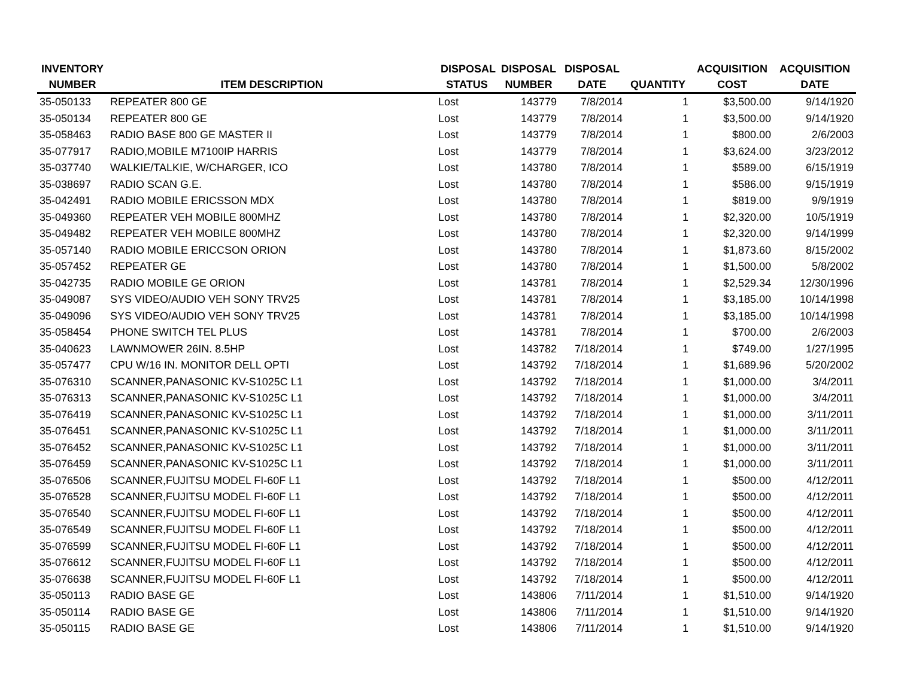| INVENTORY | | DISPOSAL | DISPOSAL | DISPOSAL | | ACQUISITION | ACQUISITION |
| --- | --- | --- | --- | --- | --- | --- | --- |
| NUMBER | ITEM DESCRIPTION | STATUS | NUMBER | DATE | QUANTITY | COST | DATE |
| 35-050133 | REPEATER 800 GE | Lost | 143779 | 7/8/2014 | 1 | $3,500.00 | 9/14/1920 |
| 35-050134 | REPEATER 800 GE | Lost | 143779 | 7/8/2014 | 1 | $3,500.00 | 9/14/1920 |
| 35-058463 | RADIO BASE 800 GE MASTER II | Lost | 143779 | 7/8/2014 | 1 | $800.00 | 2/6/2003 |
| 35-077917 | RADIO,MOBILE M7100IP HARRIS | Lost | 143779 | 7/8/2014 | 1 | $3,624.00 | 3/23/2012 |
| 35-037740 | WALKIE/TALKIE, W/CHARGER, ICO | Lost | 143780 | 7/8/2014 | 1 | $589.00 | 6/15/1919 |
| 35-038697 | RADIO SCAN G.E. | Lost | 143780 | 7/8/2014 | 1 | $586.00 | 9/15/1919 |
| 35-042491 | RADIO MOBILE ERICSSON MDX | Lost | 143780 | 7/8/2014 | 1 | $819.00 | 9/9/1919 |
| 35-049360 | REPEATER VEH MOBILE 800MHZ | Lost | 143780 | 7/8/2014 | 1 | $2,320.00 | 10/5/1919 |
| 35-049482 | REPEATER VEH MOBILE 800MHZ | Lost | 143780 | 7/8/2014 | 1 | $2,320.00 | 9/14/1999 |
| 35-057140 | RADIO MOBILE ERICCSON ORION | Lost | 143780 | 7/8/2014 | 1 | $1,873.60 | 8/15/2002 |
| 35-057452 | REPEATER GE | Lost | 143780 | 7/8/2014 | 1 | $1,500.00 | 5/8/2002 |
| 35-042735 | RADIO MOBILE GE ORION | Lost | 143781 | 7/8/2014 | 1 | $2,529.34 | 12/30/1996 |
| 35-049087 | SYS VIDEO/AUDIO VEH SONY TRV25 | Lost | 143781 | 7/8/2014 | 1 | $3,185.00 | 10/14/1998 |
| 35-049096 | SYS VIDEO/AUDIO VEH SONY TRV25 | Lost | 143781 | 7/8/2014 | 1 | $3,185.00 | 10/14/1998 |
| 35-058454 | PHONE SWITCH TEL PLUS | Lost | 143781 | 7/8/2014 | 1 | $700.00 | 2/6/2003 |
| 35-040623 | LAWNMOWER 26IN. 8.5HP | Lost | 143782 | 7/18/2014 | 1 | $749.00 | 1/27/1995 |
| 35-057477 | CPU W/16 IN. MONITOR DELL OPTI | Lost | 143792 | 7/18/2014 | 1 | $1,689.96 | 5/20/2002 |
| 35-076310 | SCANNER,PANASONIC KV-S1025C L1 | Lost | 143792 | 7/18/2014 | 1 | $1,000.00 | 3/4/2011 |
| 35-076313 | SCANNER,PANASONIC KV-S1025C L1 | Lost | 143792 | 7/18/2014 | 1 | $1,000.00 | 3/4/2011 |
| 35-076419 | SCANNER,PANASONIC KV-S1025C L1 | Lost | 143792 | 7/18/2014 | 1 | $1,000.00 | 3/11/2011 |
| 35-076451 | SCANNER,PANASONIC KV-S1025C L1 | Lost | 143792 | 7/18/2014 | 1 | $1,000.00 | 3/11/2011 |
| 35-076452 | SCANNER,PANASONIC KV-S1025C L1 | Lost | 143792 | 7/18/2014 | 1 | $1,000.00 | 3/11/2011 |
| 35-076459 | SCANNER,PANASONIC KV-S1025C L1 | Lost | 143792 | 7/18/2014 | 1 | $1,000.00 | 3/11/2011 |
| 35-076506 | SCANNER,FUJITSU MODEL FI-60F L1 | Lost | 143792 | 7/18/2014 | 1 | $500.00 | 4/12/2011 |
| 35-076528 | SCANNER,FUJITSU MODEL FI-60F L1 | Lost | 143792 | 7/18/2014 | 1 | $500.00 | 4/12/2011 |
| 35-076540 | SCANNER,FUJITSU MODEL FI-60F L1 | Lost | 143792 | 7/18/2014 | 1 | $500.00 | 4/12/2011 |
| 35-076549 | SCANNER,FUJITSU MODEL FI-60F L1 | Lost | 143792 | 7/18/2014 | 1 | $500.00 | 4/12/2011 |
| 35-076599 | SCANNER,FUJITSU MODEL FI-60F L1 | Lost | 143792 | 7/18/2014 | 1 | $500.00 | 4/12/2011 |
| 35-076612 | SCANNER,FUJITSU MODEL FI-60F L1 | Lost | 143792 | 7/18/2014 | 1 | $500.00 | 4/12/2011 |
| 35-076638 | SCANNER,FUJITSU MODEL FI-60F L1 | Lost | 143792 | 7/18/2014 | 1 | $500.00 | 4/12/2011 |
| 35-050113 | RADIO BASE GE | Lost | 143806 | 7/11/2014 | 1 | $1,510.00 | 9/14/1920 |
| 35-050114 | RADIO BASE GE | Lost | 143806 | 7/11/2014 | 1 | $1,510.00 | 9/14/1920 |
| 35-050115 | RADIO BASE GE | Lost | 143806 | 7/11/2014 | 1 | $1,510.00 | 9/14/1920 |